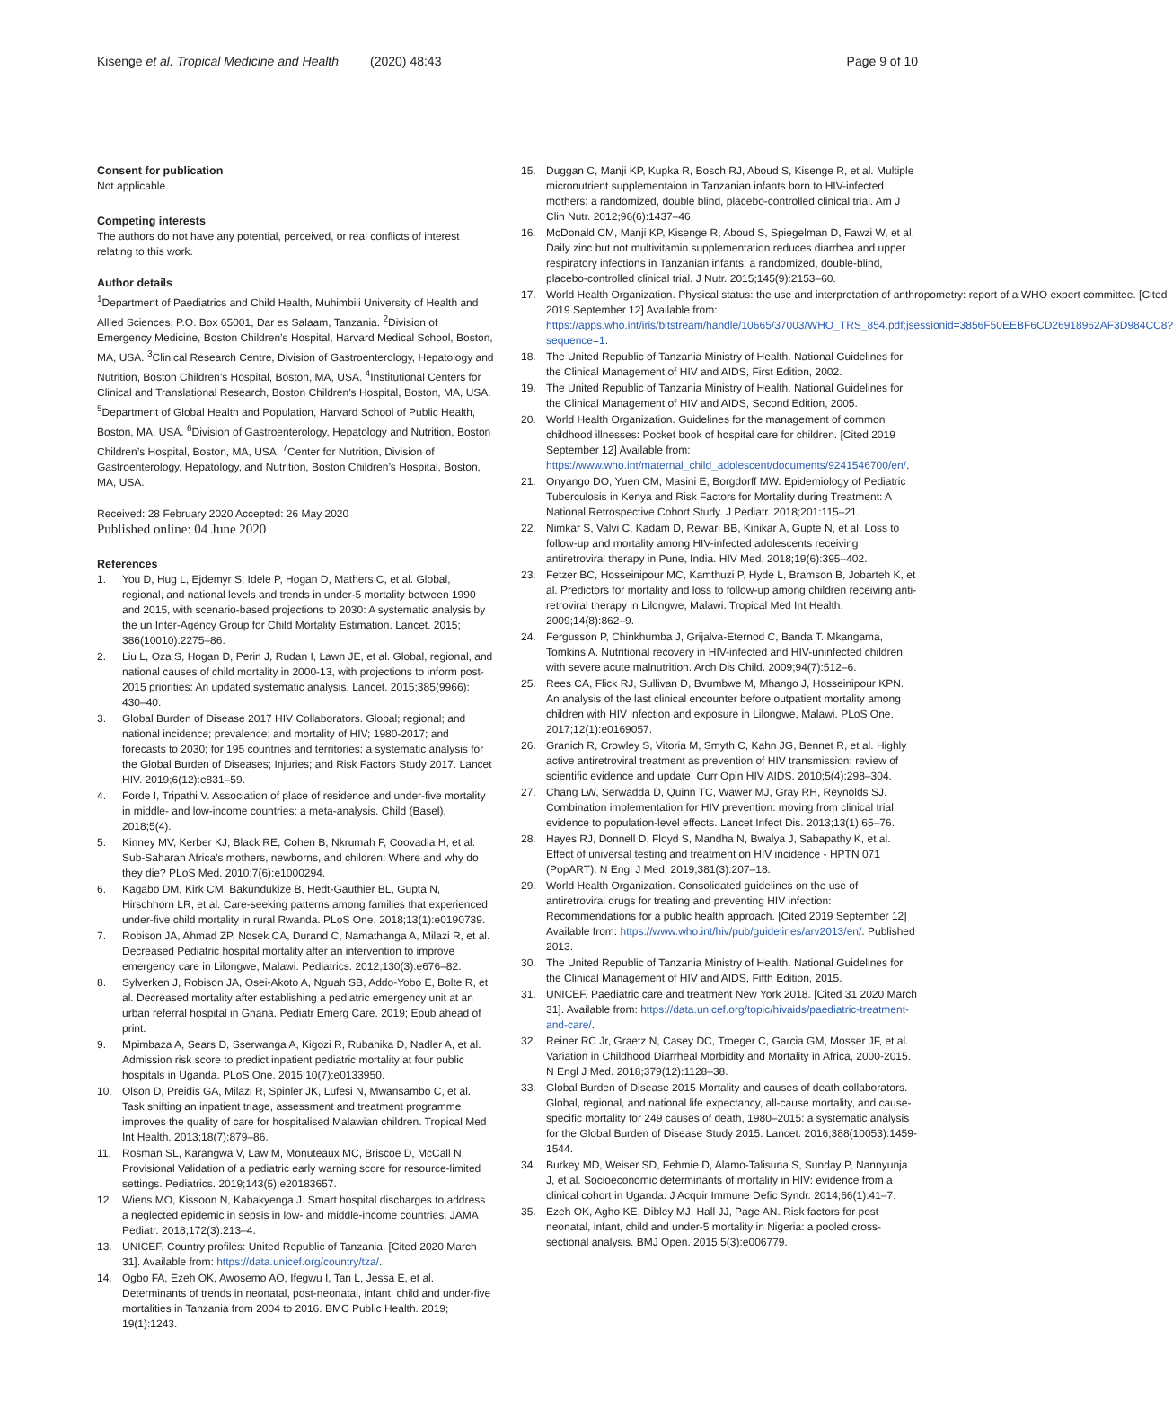Kisenge et al. Tropical Medicine and Health (2020) 48:43
Page 9 of 10
Consent for publication
Not applicable.
Competing interests
The authors do not have any potential, perceived, or real conflicts of interest relating to this work.
Author details
<sup>1</sup> Department of Paediatrics and Child Health, Muhimbili University of Health and Allied Sciences, P.O. Box 65001, Dar es Salaam, Tanzania. <sup>2</sup>Division of Emergency Medicine, Boston Children’s Hospital, Harvard Medical School, Boston, MA, USA. <sup>3</sup>Clinical Research Centre, Division of Gastroenterology, Hepatology and Nutrition, Boston Children’s Hospital, Boston, MA, USA. <sup>4</sup>Institutional Centers for Clinical and Translational Research, Boston Children’s Hospital, Boston, MA, USA. <sup>5</sup>Department of Global Health and Population, Harvard School of Public Health, Boston, MA, USA. <sup>6</sup>Division of Gastroenterology, Hepatology and Nutrition, Boston Children’s Hospital, Boston, MA, USA. <sup>7</sup>Center for Nutrition, Division of Gastroenterology, Hepatology, and Nutrition, Boston Children’s Hospital, Boston, MA, USA.
Received: 28 February 2020 Accepted: 26 May 2020
Published online: 04 June 2020
References
1. You D, Hug L, Ejdemyr S, Idele P, Hogan D, Mathers C, et al. Global, regional, and national levels and trends in under-5 mortality between 1990 and 2015, with scenario-based projections to 2030: A systematic analysis by the un Inter-Agency Group for Child Mortality Estimation. Lancet. 2015; 386(10010):2275–86.
2. Liu L, Oza S, Hogan D, Perin J, Rudan I, Lawn JE, et al. Global, regional, and national causes of child mortality in 2000-13, with projections to inform post-2015 priorities: An updated systematic analysis. Lancet. 2015;385(9966): 430–40.
3. Global Burden of Disease 2017 HIV Collaborators. Global; regional; and national incidence; prevalence; and mortality of HIV; 1980-2017; and forecasts to 2030; for 195 countries and territories: a systematic analysis for the Global Burden of Diseases; Injuries; and Risk Factors Study 2017. Lancet HIV. 2019;6(12):e831–59.
4. Forde I, Tripathi V. Association of place of residence and under-five mortality in middle- and low-income countries: a meta-analysis. Child (Basel). 2018;5(4).
5. Kinney MV, Kerber KJ, Black RE, Cohen B, Nkrumah F, Coovadia H, et al. Sub-Saharan Africa’s mothers, newborns, and children: Where and why do they die? PLoS Med. 2010;7(6):e1000294.
6. Kagabo DM, Kirk CM, Bakundukize B, Hedt-Gauthier BL, Gupta N, Hirschhorn LR, et al. Care-seeking patterns among families that experienced under-five child mortality in rural Rwanda. PLoS One. 2018;13(1):e0190739.
7. Robison JA, Ahmad ZP, Nosek CA, Durand C, Namathanga A, Milazi R, et al. Decreased Pediatric hospital mortality after an intervention to improve emergency care in Lilongwe, Malawi. Pediatrics. 2012;130(3):e676–82.
8. Sylverken J, Robison JA, Osei-Akoto A, Nguah SB, Addo-Yobo E, Bolte R, et al. Decreased mortality after establishing a pediatric emergency unit at an urban referral hospital in Ghana. Pediatr Emerg Care. 2019; Epub ahead of print.
9. Mpimbaza A, Sears D, Sserwanga A, Kigozi R, Rubahika D, Nadler A, et al. Admission risk score to predict inpatient pediatric mortality at four public hospitals in Uganda. PLoS One. 2015;10(7):e0133950.
10. Olson D, Preidis GA, Milazi R, Spinler JK, Lufesi N, Mwansambo C, et al. Task shifting an inpatient triage, assessment and treatment programme improves the quality of care for hospitalised Malawian children. Tropical Med Int Health. 2013;18(7):879–86.
11. Rosman SL, Karangwa V, Law M, Monuteaux MC, Briscoe D, McCall N. Provisional Validation of a pediatric early warning score for resource-limited settings. Pediatrics. 2019;143(5):e20183657.
12. Wiens MO, Kissoon N, Kabakyenga J. Smart hospital discharges to address a neglected epidemic in sepsis in low- and middle-income countries. JAMA Pediatr. 2018;172(3):213–4.
13. UNICEF. Country profiles: United Republic of Tanzania. [Cited 2020 March 31]. Available from: https://data.unicef.org/country/tza/.
14. Ogbo FA, Ezeh OK, Awosemo AO, Ifegwu I, Tan L, Jessa E, et al. Determinants of trends in neonatal, post-neonatal, infant, child and under-five mortalities in Tanzania from 2004 to 2016. BMC Public Health. 2019; 19(1):1243.
15. Duggan C, Manji KP, Kupka R, Bosch RJ, Aboud S, Kisenge R, et al. Multiple micronutrient supplementaion in Tanzanian infants born to HIV-infected mothers: a randomized, double blind, placebo-controlled clinical trial. Am J Clin Nutr. 2012;96(6):1437–46.
16. McDonald CM, Manji KP, Kisenge R, Aboud S, Spiegelman D, Fawzi W, et al. Daily zinc but not multivitamin supplementation reduces diarrhea and upper respiratory infections in Tanzanian infants: a randomized, double-blind, placebo-controlled clinical trial. J Nutr. 2015;145(9):2153–60.
17. World Health Organization. Physical status: the use and interpretation of anthropometry: report of a WHO expert committee. [Cited 2019 September 12] Available from: https://apps.who.int/iris/bitstream/handle/10665/37003/WHO_TRS_854.pdf;jsessionid=3856F50EEBF6CD26918962AF3D984CC8?sequence=1.
18. The United Republic of Tanzania Ministry of Health. National Guidelines for the Clinical Management of HIV and AIDS, First Edition, 2002.
19. The United Republic of Tanzania Ministry of Health. National Guidelines for the Clinical Management of HIV and AIDS, Second Edition, 2005.
20. World Health Organization. Guidelines for the management of common childhood illnesses: Pocket book of hospital care for children. [Cited 2019 September 12] Available from: https://www.who.int/maternal_child_adolescent/documents/9241546700/en/.
21. Onyango DO, Yuen CM, Masini E, Borgdorff MW. Epidemiology of Pediatric Tuberculosis in Kenya and Risk Factors for Mortality during Treatment: A National Retrospective Cohort Study. J Pediatr. 2018;201:115–21.
22. Nimkar S, Valvi C, Kadam D, Rewari BB, Kinikar A, Gupte N, et al. Loss to follow-up and mortality among HIV-infected adolescents receiving antiretroviral therapy in Pune, India. HIV Med. 2018;19(6):395–402.
23. Fetzer BC, Hosseinipour MC, Kamthuzi P, Hyde L, Bramson B, Jobarteh K, et al. Predictors for mortality and loss to follow-up among children receiving anti-retroviral therapy in Lilongwe, Malawi. Tropical Med Int Health. 2009;14(8):862–9.
24. Fergusson P, Chinkhumba J, Grijalva-Eternod C, Banda T. Mkangama, Tomkins A. Nutritional recovery in HIV-infected and HIV-uninfected children with severe acute malnutrition. Arch Dis Child. 2009;94(7):512–6.
25. Rees CA, Flick RJ, Sullivan D, Bvumbwe M, Mhango J, Hosseinipour KPN. An analysis of the last clinical encounter before outpatient mortality among children with HIV infection and exposure in Lilongwe, Malawi. PLoS One. 2017;12(1):e0169057.
26. Granich R, Crowley S, Vitoria M, Smyth C, Kahn JG, Bennet R, et al. Highly active antiretroviral treatment as prevention of HIV transmission: review of scientific evidence and update. Curr Opin HIV AIDS. 2010;5(4):298–304.
27. Chang LW, Serwadda D, Quinn TC, Wawer MJ, Gray RH, Reynolds SJ. Combination implementation for HIV prevention: moving from clinical trial evidence to population-level effects. Lancet Infect Dis. 2013;13(1):65–76.
28. Hayes RJ, Donnell D, Floyd S, Mandha N, Bwalya J, Sabapathy K, et al. Effect of universal testing and treatment on HIV incidence - HPTN 071 (PopART). N Engl J Med. 2019;381(3):207–18.
29. World Health Organization. Consolidated guidelines on the use of antiretroviral drugs for treating and preventing HIV infection: Recommendations for a public health approach. [Cited 2019 September 12] Available from: https://www.who.int/hiv/pub/guidelines/arv2013/en/. Published 2013.
30. The United Republic of Tanzania Ministry of Health. National Guidelines for the Clinical Management of HIV and AIDS, Fifth Edition, 2015.
31. UNICEF. Paediatric care and treatment New York 2018. [Cited 31 2020 March 31]. Available from: https://data.unicef.org/topic/hivaids/paediatric-treatment-and-care/.
32. Reiner RC Jr, Graetz N, Casey DC, Troeger C, Garcia GM, Mosser JF, et al. Variation in Childhood Diarrheal Morbidity and Mortality in Africa, 2000-2015. N Engl J Med. 2018;379(12):1128–38.
33. Global Burden of Disease 2015 Mortality and causes of death collaborators. Global, regional, and national life expectancy, all-cause mortality, and cause-specific mortality for 249 causes of death, 1980–2015: a systematic analysis for the Global Burden of Disease Study 2015. Lancet. 2016;388(10053):1459-1544.
34. Burkey MD, Weiser SD, Fehmie D, Alamo-Talisuna S, Sunday P, Nannyunja J, et al. Socioeconomic determinants of mortality in HIV: evidence from a clinical cohort in Uganda. J Acquir Immune Defic Syndr. 2014;66(1):41–7.
35. Ezeh OK, Agho KE, Dibley MJ, Hall JJ, Page AN. Risk factors for post neonatal, infant, child and under-5 mortality in Nigeria: a pooled cross-sectional analysis. BMJ Open. 2015;5(3):e006779.